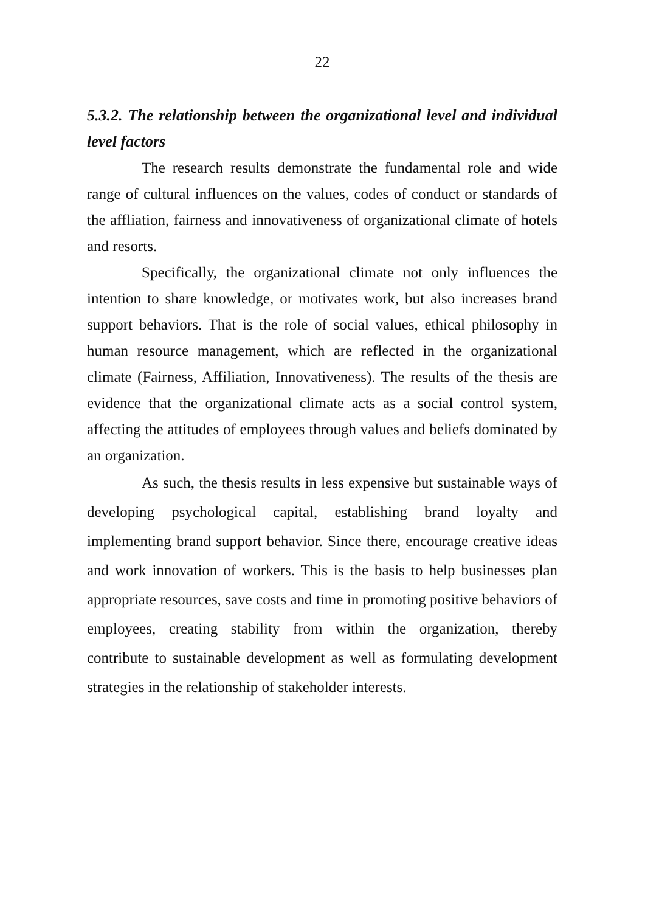22
5.3.2. The relationship between the organizational level and individual level factors
The research results demonstrate the fundamental role and wide range of cultural influences on the values, codes of conduct or standards of the affliation, fairness and innovativeness of organizational climate of hotels and resorts.
Specifically, the organizational climate not only influences the intention to share knowledge, or motivates work, but also increases brand support behaviors. That is the role of social values, ethical philosophy in human resource management, which are reflected in the organizational climate (Fairness, Affiliation, Innovativeness). The results of the thesis are evidence that the organizational climate acts as a social control system, affecting the attitudes of employees through values and beliefs dominated by an organization.
As such, the thesis results in less expensive but sustainable ways of developing psychological capital, establishing brand loyalty and implementing brand support behavior. Since there, encourage creative ideas and work innovation of workers. This is the basis to help businesses plan appropriate resources, save costs and time in promoting positive behaviors of employees, creating stability from within the organization, thereby contribute to sustainable development as well as formulating development strategies in the relationship of stakeholder interests.